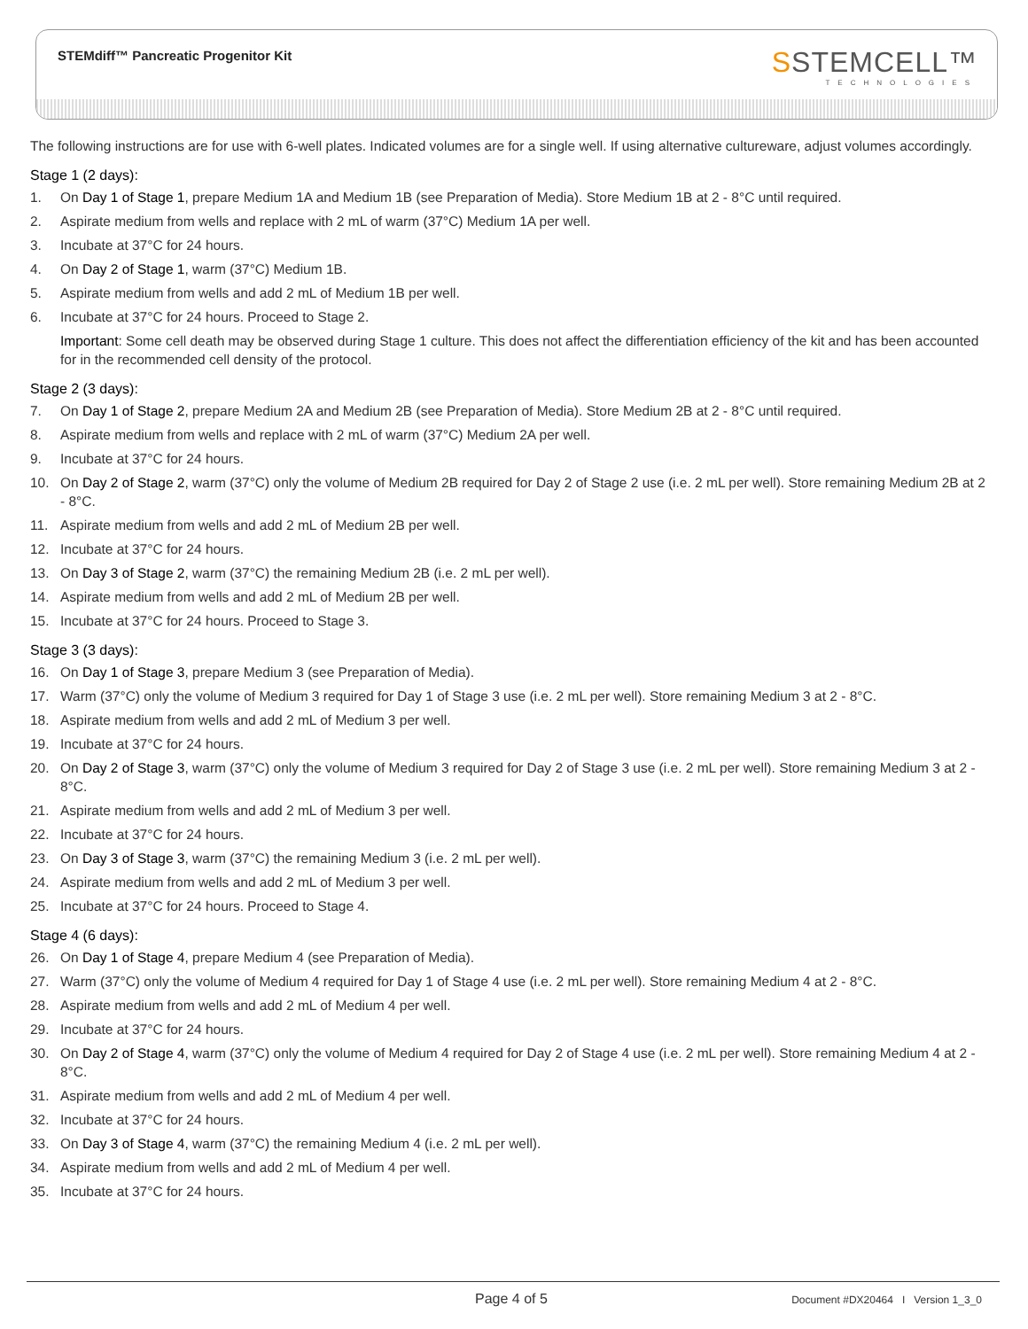STEMdiff™ Pancreatic Progenitor Kit
SSTEMCELL™
TECHNOLOGIES
The following instructions are for use with 6-well plates. Indicated volumes are for a single well. If using alternative cultureware, adjust volumes accordingly.
Stage 1 (2 days):
1. On Day 1 of Stage 1, prepare Medium 1A and Medium 1B (see Preparation of Media). Store Medium 1B at 2 - 8°C until required.
2. Aspirate medium from wells and replace with 2 mL of warm (37°C) Medium 1A per well.
3. Incubate at 37°C for 24 hours.
4. On Day 2 of Stage 1, warm (37°C) Medium 1B.
5. Aspirate medium from wells and add 2 mL of Medium 1B per well.
6. Incubate at 37°C for 24 hours. Proceed to Stage 2.
Important: Some cell death may be observed during Stage 1 culture. This does not affect the differentiation efficiency of the kit and has been accounted for in the recommended cell density of the protocol.
Stage 2 (3 days):
7. On Day 1 of Stage 2, prepare Medium 2A and Medium 2B (see Preparation of Media). Store Medium 2B at 2 - 8°C until required.
8. Aspirate medium from wells and replace with 2 mL of warm (37°C) Medium 2A per well.
9. Incubate at 37°C for 24 hours.
10. On Day 2 of Stage 2, warm (37°C) only the volume of Medium 2B required for Day 2 of Stage 2 use (i.e. 2 mL per well). Store remaining Medium 2B at 2 - 8°C.
11. Aspirate medium from wells and add 2 mL of Medium 2B per well.
12. Incubate at 37°C for 24 hours.
13. On Day 3 of Stage 2, warm (37°C) the remaining Medium 2B (i.e. 2 mL per well).
14. Aspirate medium from wells and add 2 mL of Medium 2B per well.
15. Incubate at 37°C for 24 hours. Proceed to Stage 3.
Stage 3 (3 days):
16. On Day 1 of Stage 3, prepare Medium 3 (see Preparation of Media).
17. Warm (37°C) only the volume of Medium 3 required for Day 1 of Stage 3 use (i.e. 2 mL per well). Store remaining Medium 3 at 2 - 8°C.
18. Aspirate medium from wells and add 2 mL of Medium 3 per well.
19. Incubate at 37°C for 24 hours.
20. On Day 2 of Stage 3, warm (37°C) only the volume of Medium 3 required for Day 2 of Stage 3 use (i.e. 2 mL per well). Store remaining Medium 3 at 2 - 8°C.
21. Aspirate medium from wells and add 2 mL of Medium 3 per well.
22. Incubate at 37°C for 24 hours.
23. On Day 3 of Stage 3, warm (37°C) the remaining Medium 3 (i.e. 2 mL per well).
24. Aspirate medium from wells and add 2 mL of Medium 3 per well.
25. Incubate at 37°C for 24 hours. Proceed to Stage 4.
Stage 4 (6 days):
26. On Day 1 of Stage 4, prepare Medium 4 (see Preparation of Media).
27. Warm (37°C) only the volume of Medium 4 required for Day 1 of Stage 4 use (i.e. 2 mL per well). Store remaining Medium 4 at 2 - 8°C.
28. Aspirate medium from wells and add 2 mL of Medium 4 per well.
29. Incubate at 37°C for 24 hours.
30. On Day 2 of Stage 4, warm (37°C) only the volume of Medium 4 required for Day 2 of Stage 4 use (i.e. 2 mL per well). Store remaining Medium 4 at 2 - 8°C.
31. Aspirate medium from wells and add 2 mL of Medium 4 per well.
32. Incubate at 37°C for 24 hours.
33. On Day 3 of Stage 4, warm (37°C) the remaining Medium 4 (i.e. 2 mL per well).
34. Aspirate medium from wells and add 2 mL of Medium 4 per well.
35. Incubate at 37°C for 24 hours.
Page 4 of 5 Document #DX20464 I Version 1_3_0